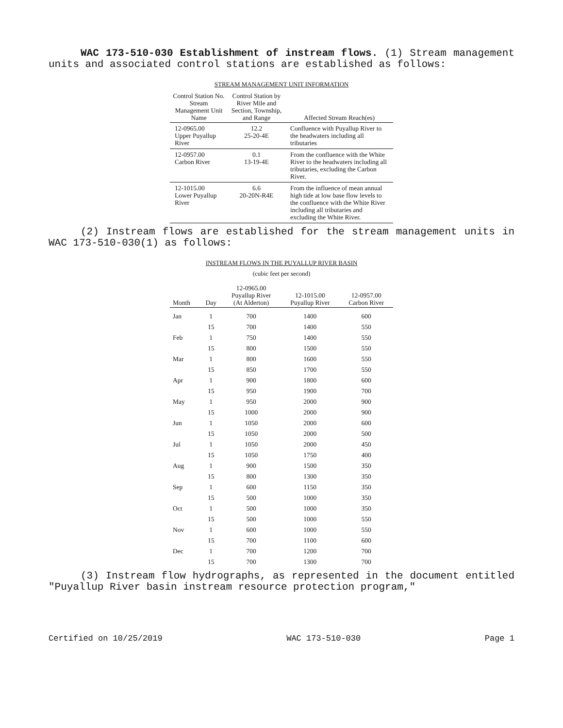WAC 173-510-030 Establishment of instream flows. (1) Stream management units and associated control stations are established as follows:
STREAM MANAGEMENT UNIT INFORMATION
| Control Station No. Stream Management Unit Name | Control Station by River Mile and Section, Township, and Range | Affected Stream Reach(es) |
| --- | --- | --- |
| 12-0965.00 Upper Puyallup River | 12.2 25-20-4E | Confluence with Puyallup River to the headwaters including all tributaries |
| 12-0957.00 Carbon River | 0.1 13-19-4E | From the confluence with the White River to the headwaters including all tributaries, excluding the Carbon River. |
| 12-1015.00 Lower Puyallup River | 6.6 20-20N-R4E | From the influence of mean annual high tide at low base flow levels to the confluence with the White River including all tributaries and excluding the White River. |
(2) Instream flows are established for the stream management units in WAC 173-510-030(1) as follows:
INSTREAM FLOWS IN THE PUYALLUP RIVER BASIN
(cubic feet per second)
| Month | Day | 12-0965.00 Puyallup River (At Alderton) | 12-1015.00 Puyallup River | 12-0957.00 Carbon River |
| --- | --- | --- | --- | --- |
| Jan | 1 | 700 | 1400 | 600 |
| | 15 | 700 | 1400 | 550 |
| Feb | 1 | 750 | 1400 | 550 |
| | 15 | 800 | 1500 | 550 |
| Mar | 1 | 800 | 1600 | 550 |
| | 15 | 850 | 1700 | 550 |
| Apr | 1 | 900 | 1800 | 600 |
| | 15 | 950 | 1900 | 700 |
| May | 1 | 950 | 2000 | 900 |
| | 15 | 1000 | 2000 | 900 |
| Jun | 1 | 1050 | 2000 | 600 |
| | 15 | 1050 | 2000 | 500 |
| Jul | 1 | 1050 | 2000 | 450 |
| | 15 | 1050 | 1750 | 400 |
| Aug | 1 | 900 | 1500 | 350 |
| | 15 | 800 | 1300 | 350 |
| Sep | 1 | 600 | 1150 | 350 |
| | 15 | 500 | 1000 | 350 |
| Oct | 1 | 500 | 1000 | 350 |
| | 15 | 500 | 1000 | 550 |
| Nov | 1 | 600 | 1000 | 550 |
| | 15 | 700 | 1100 | 600 |
| Dec | 1 | 700 | 1200 | 700 |
| | 15 | 700 | 1300 | 700 |
(3) Instream flow hydrographs, as represented in the document en­titled "Puyallup River basin instream resource protection program,"
Certified on 10/25/2019 WAC 173-510-030 Page 1